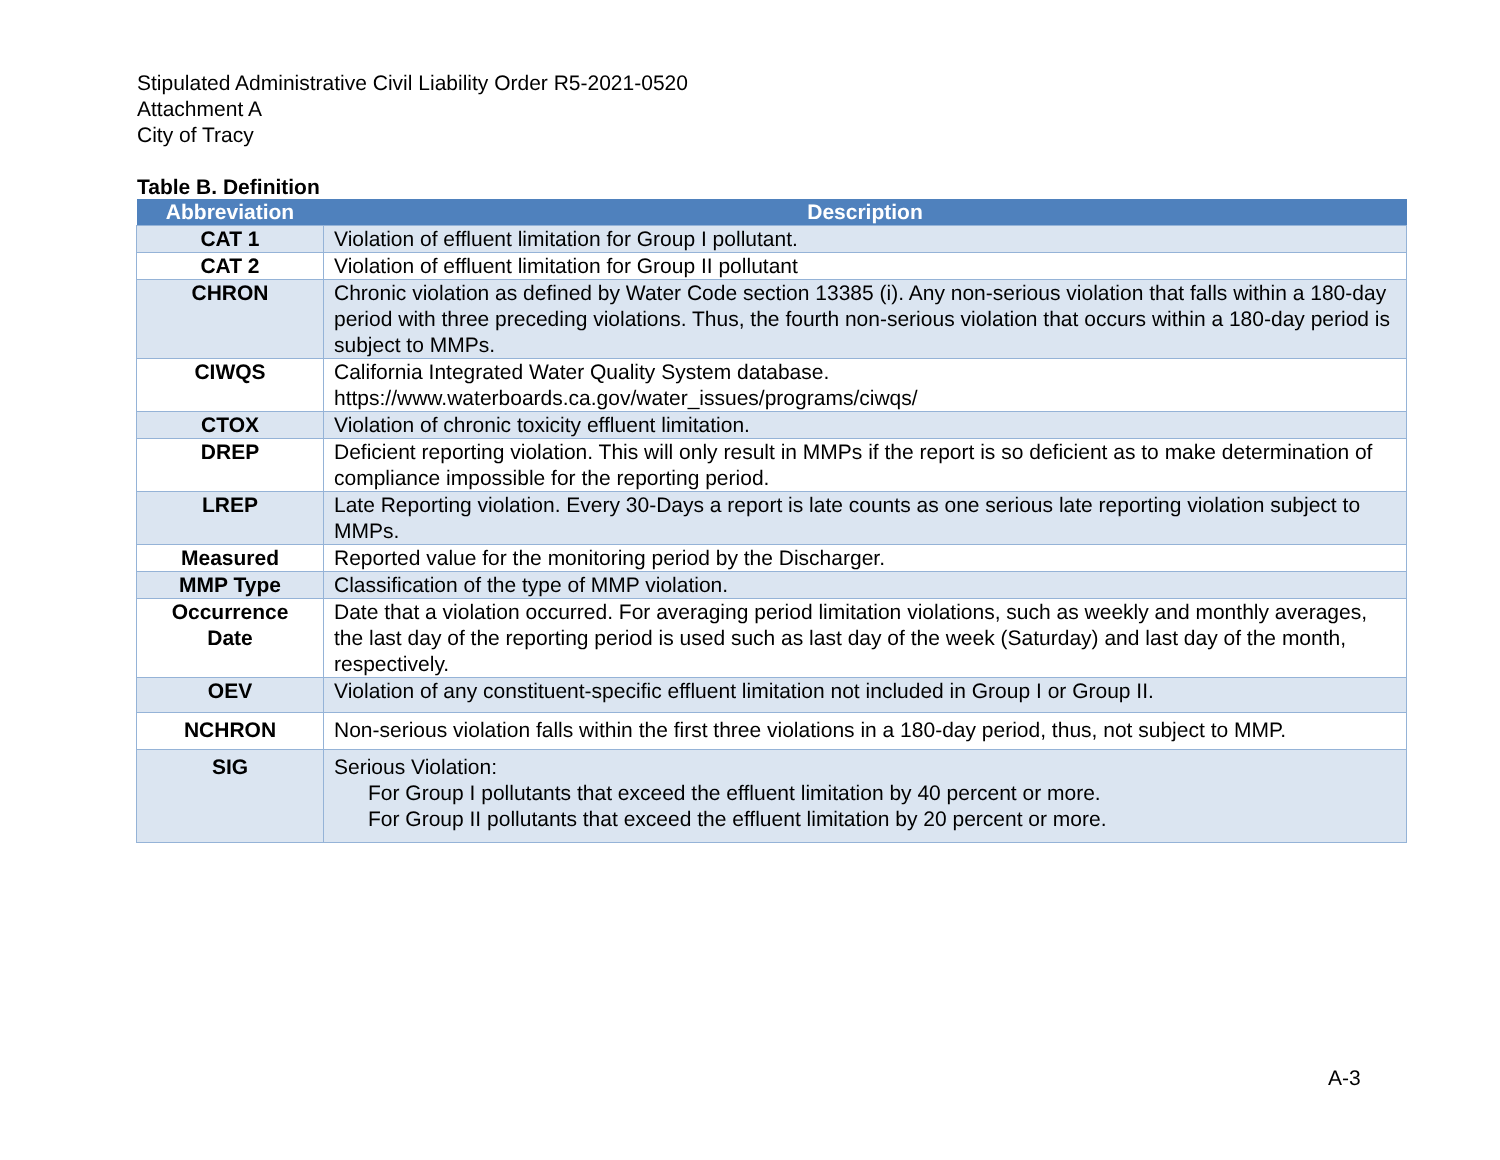Stipulated Administrative Civil Liability Order R5-2021-0520
Attachment A
City of Tracy
Table B. Definition
| Abbreviation | Description |
| --- | --- |
| CAT 1 | Violation of effluent limitation for Group I pollutant. |
| CAT 2 | Violation of effluent limitation for Group II pollutant |
| CHRON | Chronic violation as defined by Water Code section 13385 (i). Any non-serious violation that falls within a 180-day period with three preceding violations. Thus, the fourth non-serious violation that occurs within a 180-day period is subject to MMPs. |
| CIWQS | California Integrated Water Quality System database. https://www.waterboards.ca.gov/water_issues/programs/ciwqs/ |
| CTOX | Violation of chronic toxicity effluent limitation. |
| DREP | Deficient reporting violation. This will only result in MMPs if the report is so deficient as to make determination of compliance impossible for the reporting period. |
| LREP | Late Reporting violation. Every 30-Days a report is late counts as one serious late reporting violation subject to MMPs. |
| Measured | Reported value for the monitoring period by the Discharger. |
| MMP Type | Classification of the type of MMP violation. |
| Occurrence Date | Date that a violation occurred. For averaging period limitation violations, such as weekly and monthly averages, the last day of the reporting period is used such as last day of the week (Saturday) and last day of the month, respectively. |
| OEV | Violation of any constituent-specific effluent limitation not included in Group I or Group II. |
| NCHRON | Non-serious violation falls within the first three violations in a 180-day period, thus, not subject to MMP. |
| SIG | Serious Violation: For Group I pollutants that exceed the effluent limitation by 40 percent or more. For Group II pollutants that exceed the effluent limitation by 20 percent or more. |
A-3